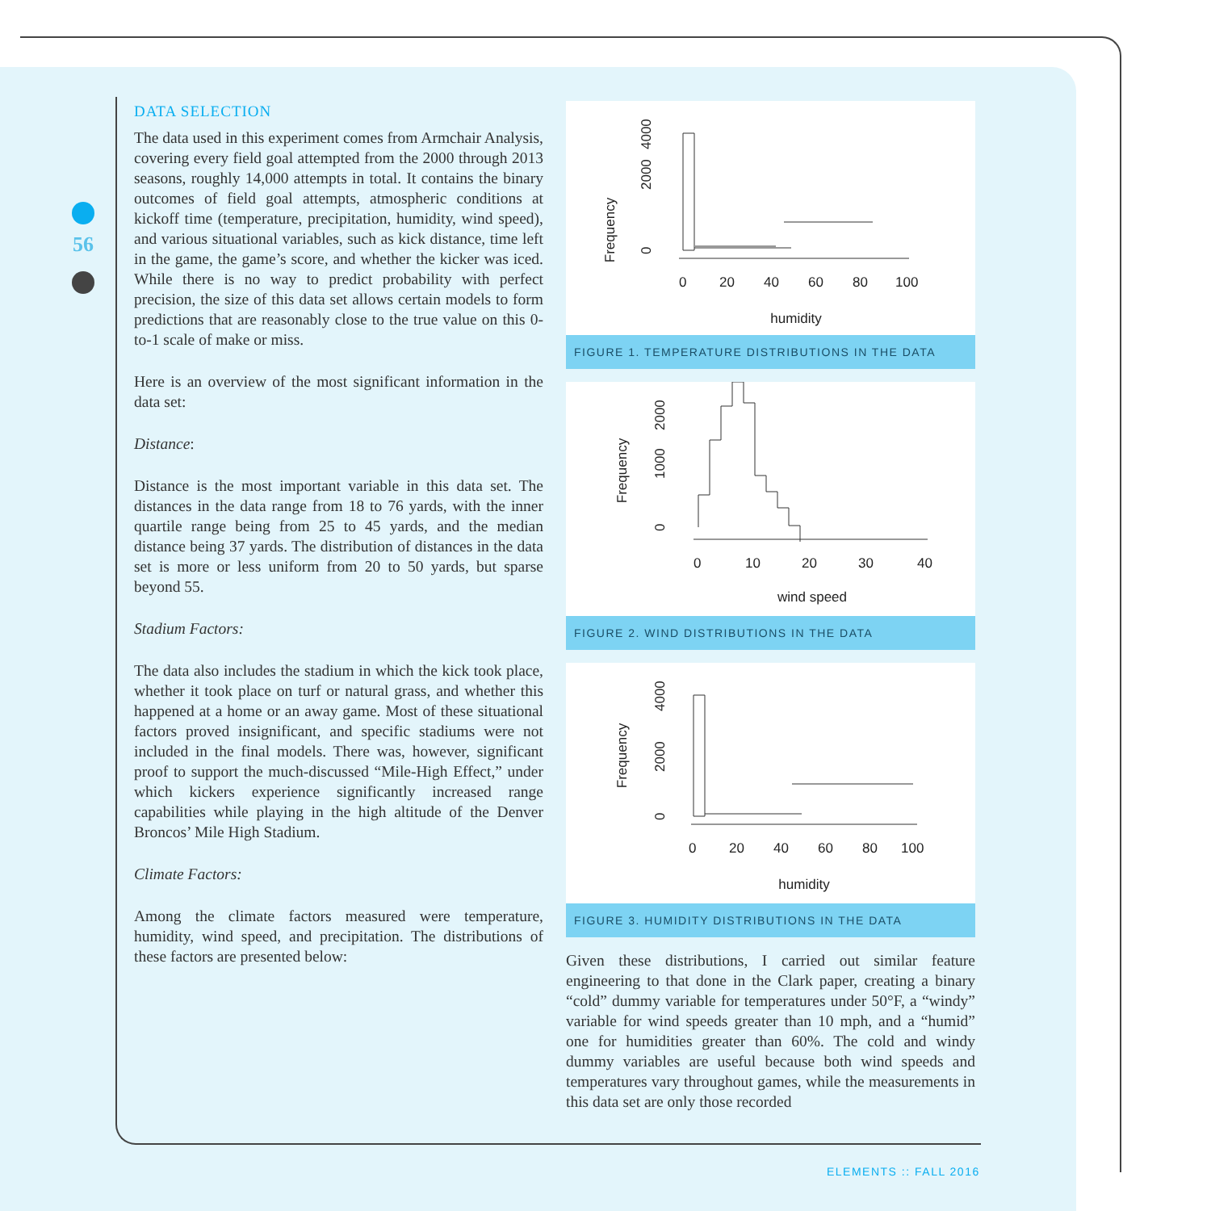56
DATA SELECTION
The data used in this experiment comes from Armchair Analysis, covering every field goal attempted from the 2000 through 2013 seasons, roughly 14,000 attempts in total. It contains the binary outcomes of field goal attempts, atmospheric conditions at kickoff time (temperature, precipitation, humidity, wind speed), and various situational variables, such as kick distance, time left in the game, the game’s score, and whether the kicker was iced. While there is no way to predict probability with perfect precision, the size of this data set allows certain models to form predictions that are reasonably close to the true value on this 0-to-1 scale of make or miss.
Here is an overview of the most significant information in the data set:
Distance:
Distance is the most important variable in this data set. The distances in the data range from 18 to 76 yards, with the inner quartile range being from 25 to 45 yards, and the median distance being 37 yards. The distribution of distances in the data set is more or less uniform from 20 to 50 yards, but sparse beyond 55.
Stadium Factors:
The data also includes the stadium in which the kick took place, whether it took place on turf or natural grass, and whether this happened at a home or an away game. Most of these situational factors proved insignificant, and specific stadiums were not included in the final models. There was, however, significant proof to support the much-discussed “Mile-High Effect,” under which kickers experience significantly increased range capabilities while playing in the high altitude of the Denver Broncos’ Mile High Stadium.
Climate Factors:
Among the climate factors measured were temperature, humidity, wind speed, and precipitation. The distributions of these factors are presented below:
Frequency
0
2000
4000
0
20
40
60
80
100
humidity
FIGURE 1. TEMPERATURE DISTRIBUTIONS IN THE DATA
Frequency
0
1000
2000
0
10
20
30
40
wind speed
FIGURE 2. WIND DISTRIBUTIONS IN THE DATA
Frequency
0
2000
4000
0
20
40
60
80
100
humidity
FIGURE 3. HUMIDITY DISTRIBUTIONS IN THE DATA
Given these distributions, I carried out similar feature engineering to that done in the Clark paper, creating a binary “cold” dummy variable for temperatures under 50°F, a “windy” variable for wind speeds greater than 10 mph, and a “humid” one for humidities greater than 60%. The cold and windy dummy variables are useful because both wind speeds and temperatures vary throughout games, while the measurements in this data set are only those recorded
ELEMENTS :: FALL 2016